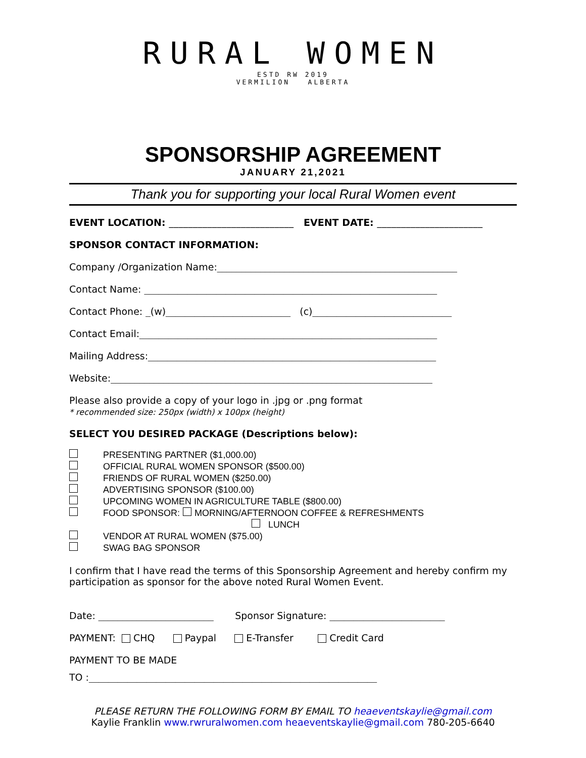RURAL WOMEN
ESTD RW 2019
VERMILION ALBERTA
SPONSORSHIP AGREEMENT
JANUARY 21,2021
Thank you for supporting your local Rural Women event
EVENT LOCATION: __________________________ EVENT DATE: ______________________
SPONSOR CONTACT INFORMATION:
Company /Organization Name:__________________________________________________
Contact Name: _____________________________________________________________
Contact Phone: _(w)__________________________ (c)_____________________________
Contact Email:______________________________________________________________
Mailing Address:____________________________________________________________
Website:___________________________________________________________________
Please also provide a copy of your logo in .jpg or .png format
* recommended size: 250px (width) x 100px (height)
SELECT YOU DESIRED PACKAGE (Descriptions below):
PRESENTING PARTNER ($1,000.00)
OFFICIAL RURAL WOMEN SPONSOR ($500.00)
FRIENDS OF RURAL WOMEN ($250.00)
ADVERTISING SPONSOR ($100.00)
UPCOMING WOMEN IN AGRICULTURE TABLE ($800.00)
FOOD SPONSOR: MORNING/AFTERNOON COFFEE & REFRESHMENTS
LUNCH
VENDOR AT RURAL WOMEN ($75.00)
SWAG BAG SPONSOR
I confirm that I have read the terms of this Sponsorship Agreement and hereby confirm my participation as sponsor for the above noted Rural Women Event.
Date: ________________________ Sponsor Signature: ________________________
PAYMENT: CHQ Paypal E-Transfer Credit Card
PAYMENT TO BE MADE
TO :____________________________________________________________
PLEASE RETURN THE FOLLOWING FORM BY EMAIL TO heaeventskaylie@gmail.com
Kaylie Franklin www.rwruralwomen.com heaeventskaylie@gmail.com 780-205-6640